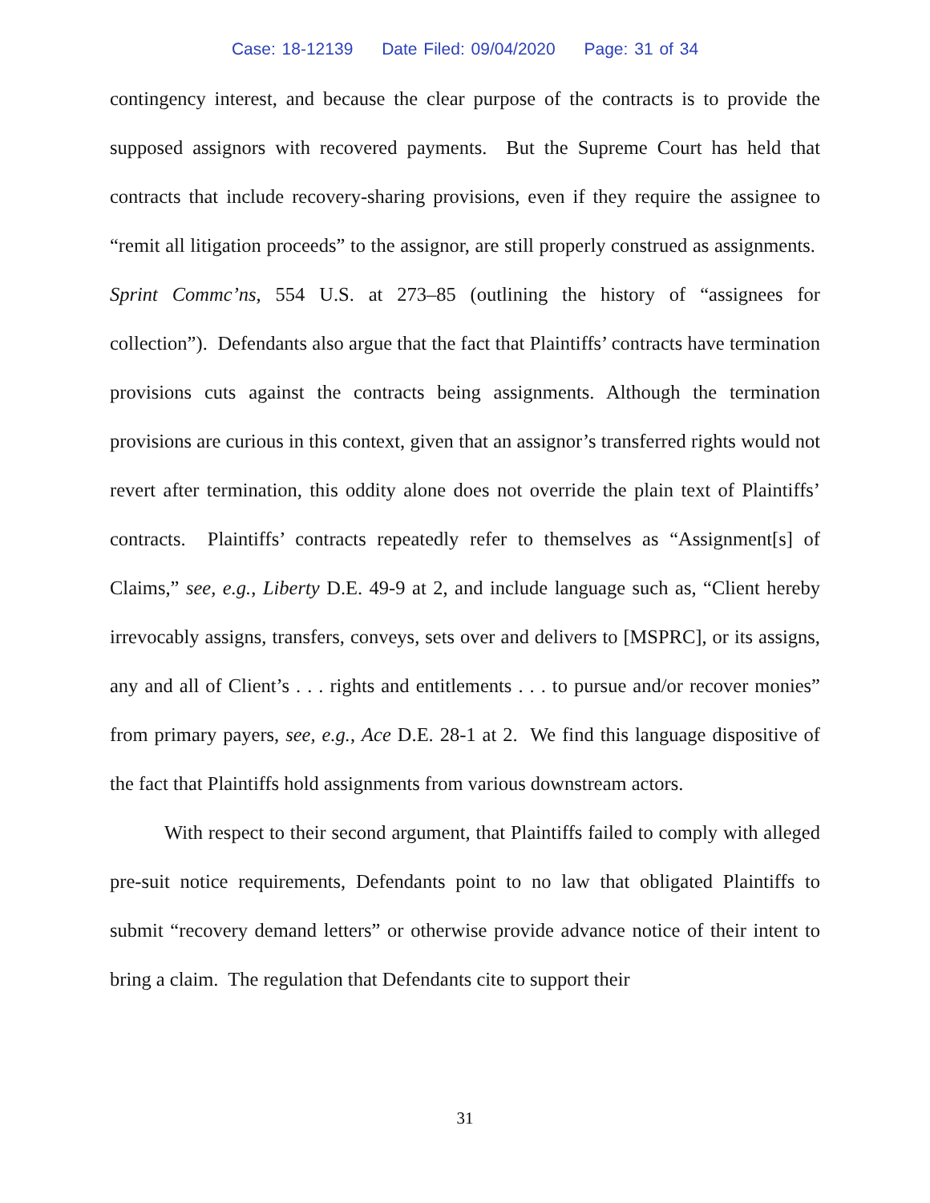Case: 18-12139 Date Filed: 09/04/2020 Page: 31 of 34
contingency interest, and because the clear purpose of the contracts is to provide the supposed assignors with recovered payments. But the Supreme Court has held that contracts that include recovery-sharing provisions, even if they require the assignee to “remit all litigation proceeds” to the assignor, are still properly construed as assignments. Sprint Commc’ns, 554 U.S. at 273–85 (outlining the history of “assignees for collection”). Defendants also argue that the fact that Plaintiffs’ contracts have termination provisions cuts against the contracts being assignments. Although the termination provisions are curious in this context, given that an assignor’s transferred rights would not revert after termination, this oddity alone does not override the plain text of Plaintiffs’ contracts. Plaintiffs’ contracts repeatedly refer to themselves as “Assignment[s] of Claims,” see, e.g., Liberty D.E. 49-9 at 2, and include language such as, “Client hereby irrevocably assigns, transfers, conveys, sets over and delivers to [MSPRC], or its assigns, any and all of Client’s . . . rights and entitlements . . . to pursue and/or recover monies” from primary payers, see, e.g., Ace D.E. 28-1 at 2. We find this language dispositive of the fact that Plaintiffs hold assignments from various downstream actors.
With respect to their second argument, that Plaintiffs failed to comply with alleged pre-suit notice requirements, Defendants point to no law that obligated Plaintiffs to submit “recovery demand letters” or otherwise provide advance notice of their intent to bring a claim. The regulation that Defendants cite to support their
31